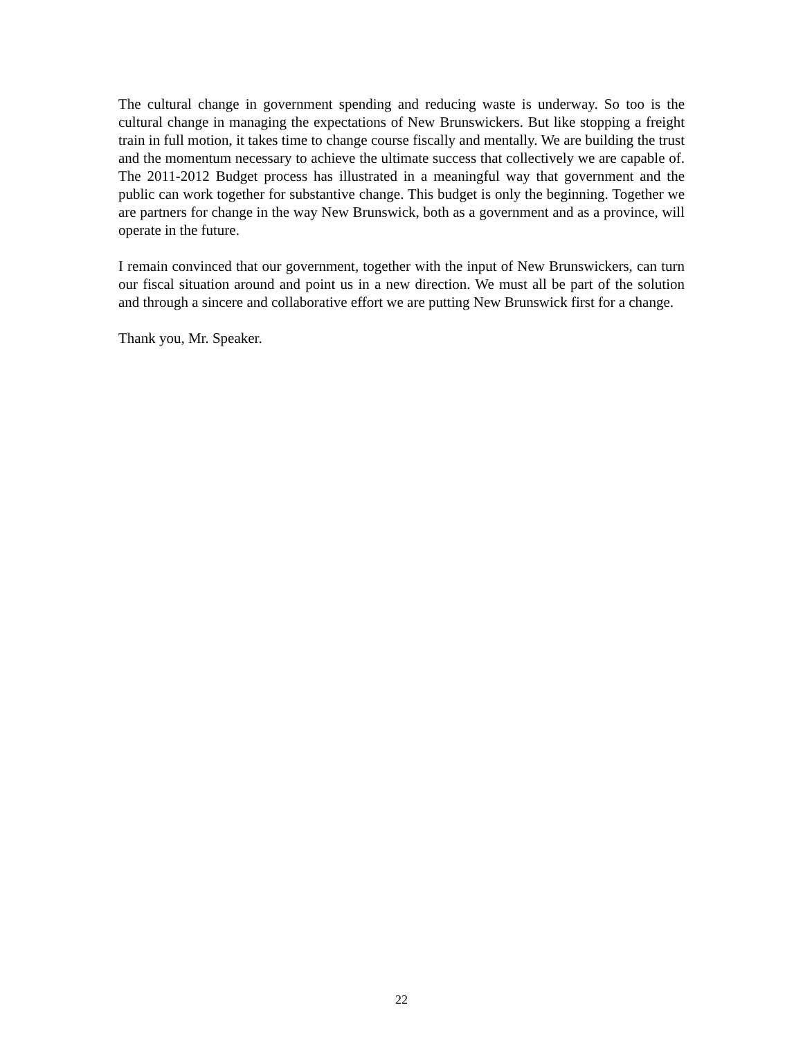The cultural change in government spending and reducing waste is underway. So too is the cultural change in managing the expectations of New Brunswickers. But like stopping a freight train in full motion, it takes time to change course fiscally and mentally. We are building the trust and the momentum necessary to achieve the ultimate success that collectively we are capable of. The 2011-2012 Budget process has illustrated in a meaningful way that government and the public can work together for substantive change. This budget is only the beginning. Together we are partners for change in the way New Brunswick, both as a government and as a province, will operate in the future.
I remain convinced that our government, together with the input of New Brunswickers, can turn our fiscal situation around and point us in a new direction. We must all be part of the solution and through a sincere and collaborative effort we are putting New Brunswick first for a change.
Thank you, Mr. Speaker.
22